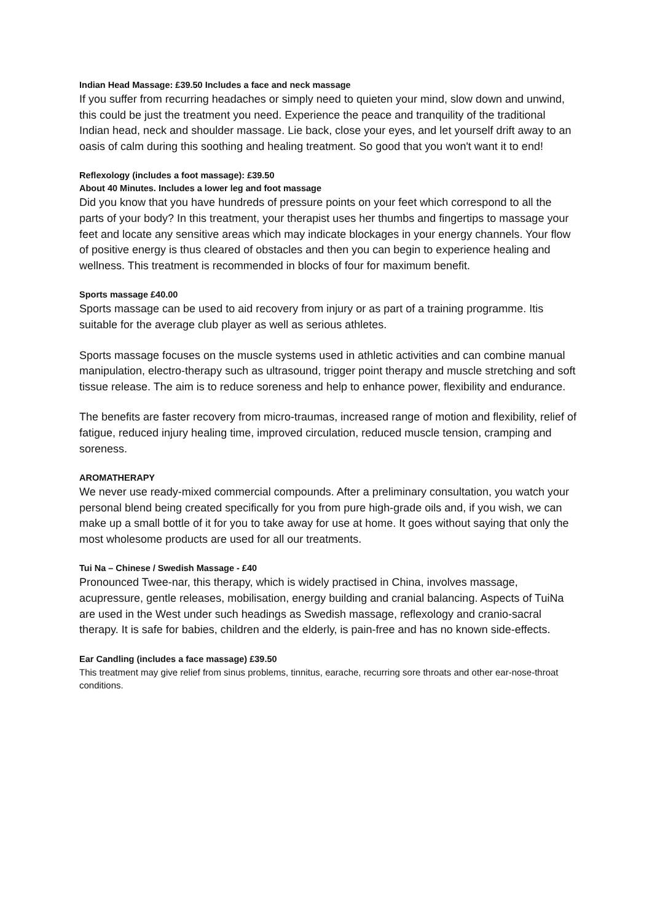Indian Head Massage: £39.50 Includes a face and neck massage
If you suffer from recurring headaches or simply need to quieten your mind, slow down and unwind, this could be just the treatment you need. Experience the peace and tranquility of the traditional Indian head, neck and shoulder massage. Lie back, close your eyes, and let yourself drift away to an oasis of calm during this soothing and healing treatment. So good that you won't want it to end!
Reflexology (includes a foot massage): £39.50
About 40 Minutes. Includes a lower leg and foot massage
Did you know that you have hundreds of pressure points on your feet which correspond to all the parts of your body? In this treatment, your therapist uses her thumbs and fingertips to massage your feet and locate any sensitive areas which may indicate blockages in your energy channels. Your flow of positive energy is thus cleared of obstacles and then you can begin to experience healing and wellness. This treatment is recommended in blocks of four for maximum benefit.
Sports massage £40.00
Sports massage can be used to aid recovery from injury or as part of a training programme. Itis suitable for the average club player as well as serious athletes.
Sports massage focuses on the muscle systems used in athletic activities and can combine manual manipulation, electro-therapy such as ultrasound, trigger point therapy and muscle stretching and soft tissue release. The aim is to reduce soreness and help to enhance power, flexibility and endurance.
The benefits are faster recovery from micro-traumas, increased range of motion and flexibility, relief of fatigue, reduced injury healing time, improved circulation, reduced muscle tension, cramping and soreness.
AROMATHERAPY
We never use ready-mixed commercial compounds. After a preliminary consultation, you watch your personal blend being created specifically for you from pure high-grade oils and, if you wish, we can make up a small bottle of it for you to take away for use at home. It goes without saying that only the most wholesome products are used for all our treatments.
Tui Na – Chinese / Swedish Massage - £40
Pronounced Twee-nar, this therapy, which is widely practised in China, involves massage, acupressure, gentle releases, mobilisation, energy building and cranial balancing. Aspects of TuiNa are used in the West under such headings as Swedish massage, reflexology and cranio-sacral therapy. It is safe for babies, children and the elderly, is pain-free and has no known side-effects.
Ear Candling (includes a face massage) £39.50
This treatment may give relief from sinus problems, tinnitus, earache, recurring sore throats and other ear-nose-throat conditions.